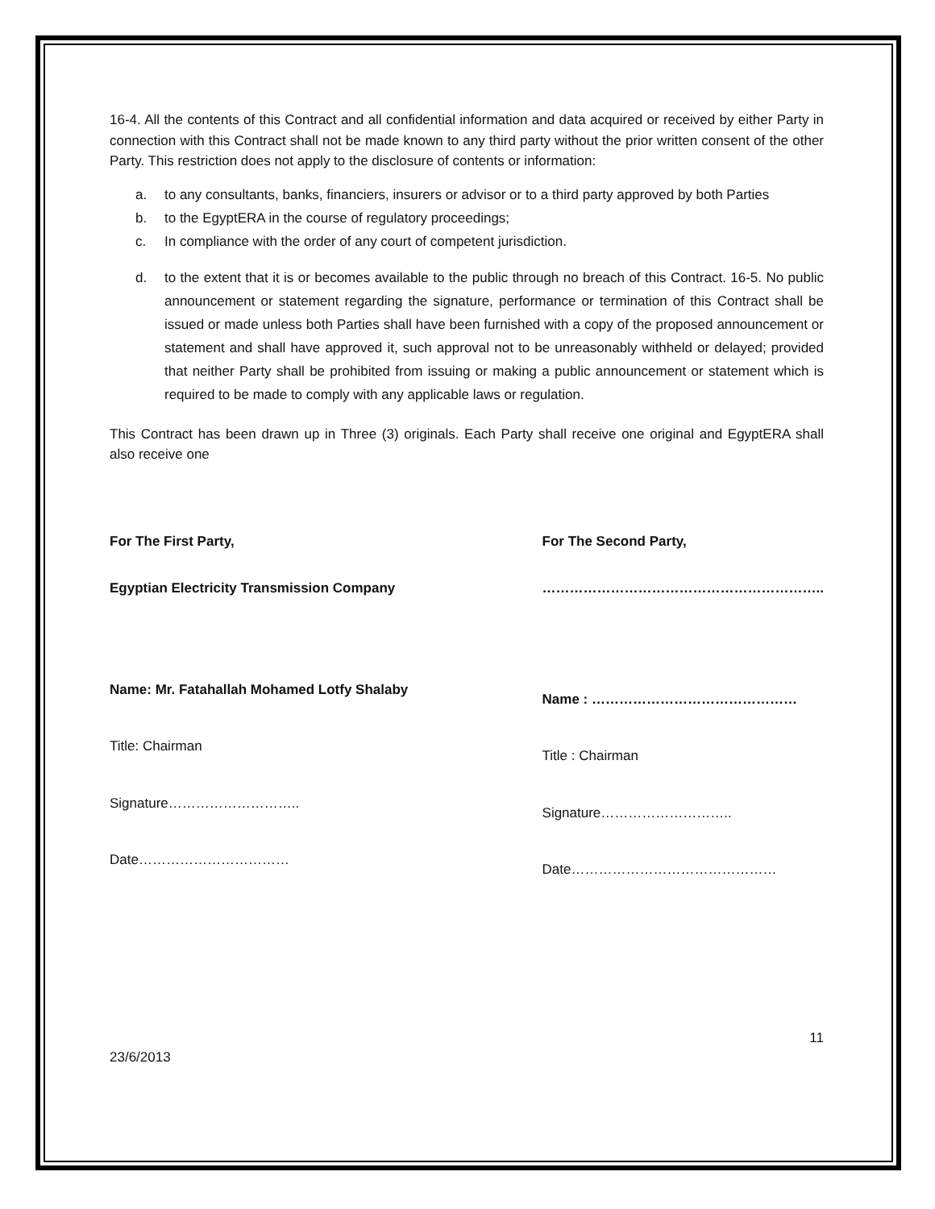16-4. All the contents of this Contract and all confidential information and data acquired or received by either Party in connection with this Contract shall not be made known to any third party without the prior written consent of the other Party. This restriction does not apply to the disclosure of contents or information:
a. to any consultants, banks, financiers, insurers or advisor or to a third party approved by both Parties
b. to the EgyptERA in the course of regulatory proceedings;
c. In compliance with the order of any court of competent jurisdiction.
d. to the extent that it is or becomes available to the public through no breach of this Contract. 16-5. No public announcement or statement regarding the signature, performance or termination of this Contract shall be issued or made unless both Parties shall have been furnished with a copy of the proposed announcement or statement and shall have approved it, such approval not to be unreasonably withheld or delayed; provided that neither Party shall be prohibited from issuing or making a public announcement or statement which is required to be made to comply with any applicable laws or regulation.
This Contract has been drawn up in Three (3) originals. Each Party shall receive one original and EgyptERA shall also receive one
For The First Party,
Egyptian Electricity Transmission Company
Name: Mr. Fatahallah Mohamed Lotfy Shalaby
Title: Chairman
Signature………………………..
Date……………………………
For The Second Party,
……………………………………………………..
Name : ………………………………………
Title : Chairman
Signature………………………..
Date………………………………………
23/6/2013
11